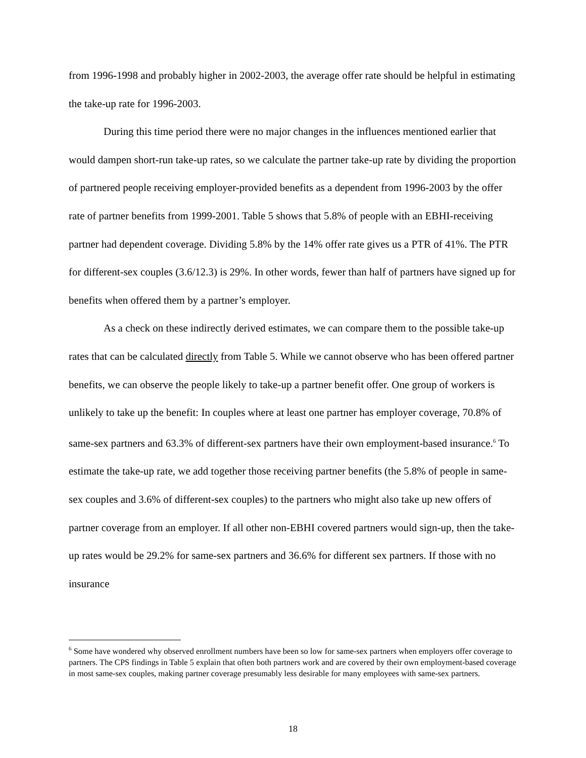from 1996-1998 and probably higher in 2002-2003, the average offer rate should be helpful in estimating the take-up rate for 1996-2003.
During this time period there were no major changes in the influences mentioned earlier that would dampen short-run take-up rates, so we calculate the partner take-up rate by dividing the proportion of partnered people receiving employer-provided benefits as a dependent from 1996-2003 by the offer rate of partner benefits from 1999-2001. Table 5 shows that 5.8% of people with an EBHI-receiving partner had dependent coverage. Dividing 5.8% by the 14% offer rate gives us a PTR of 41%. The PTR for different-sex couples (3.6/12.3) is 29%. In other words, fewer than half of partners have signed up for benefits when offered them by a partner’s employer.
As a check on these indirectly derived estimates, we can compare them to the possible take-up rates that can be calculated directly from Table 5. While we cannot observe who has been offered partner benefits, we can observe the people likely to take-up a partner benefit offer. One group of workers is unlikely to take up the benefit: In couples where at least one partner has employer coverage, 70.8% of same-sex partners and 63.3% of different-sex partners have their own employment-based insurance.<sup>6</sup> To estimate the take-up rate, we add together those receiving partner benefits (the 5.8% of people in same-sex couples and 3.6% of different-sex couples) to the partners who might also take up new offers of partner coverage from an employer. If all other non-EBHI covered partners would sign-up, then the take-up rates would be 29.2% for same-sex partners and 36.6% for different sex partners. If those with no insurance
<sup>6</sup> Some have wondered why observed enrollment numbers have been so low for same-sex partners when employers offer coverage to partners. The CPS findings in Table 5 explain that often both partners work and are covered by their own employment-based coverage in most same-sex couples, making partner coverage presumably less desirable for many employees with same-sex partners.
18